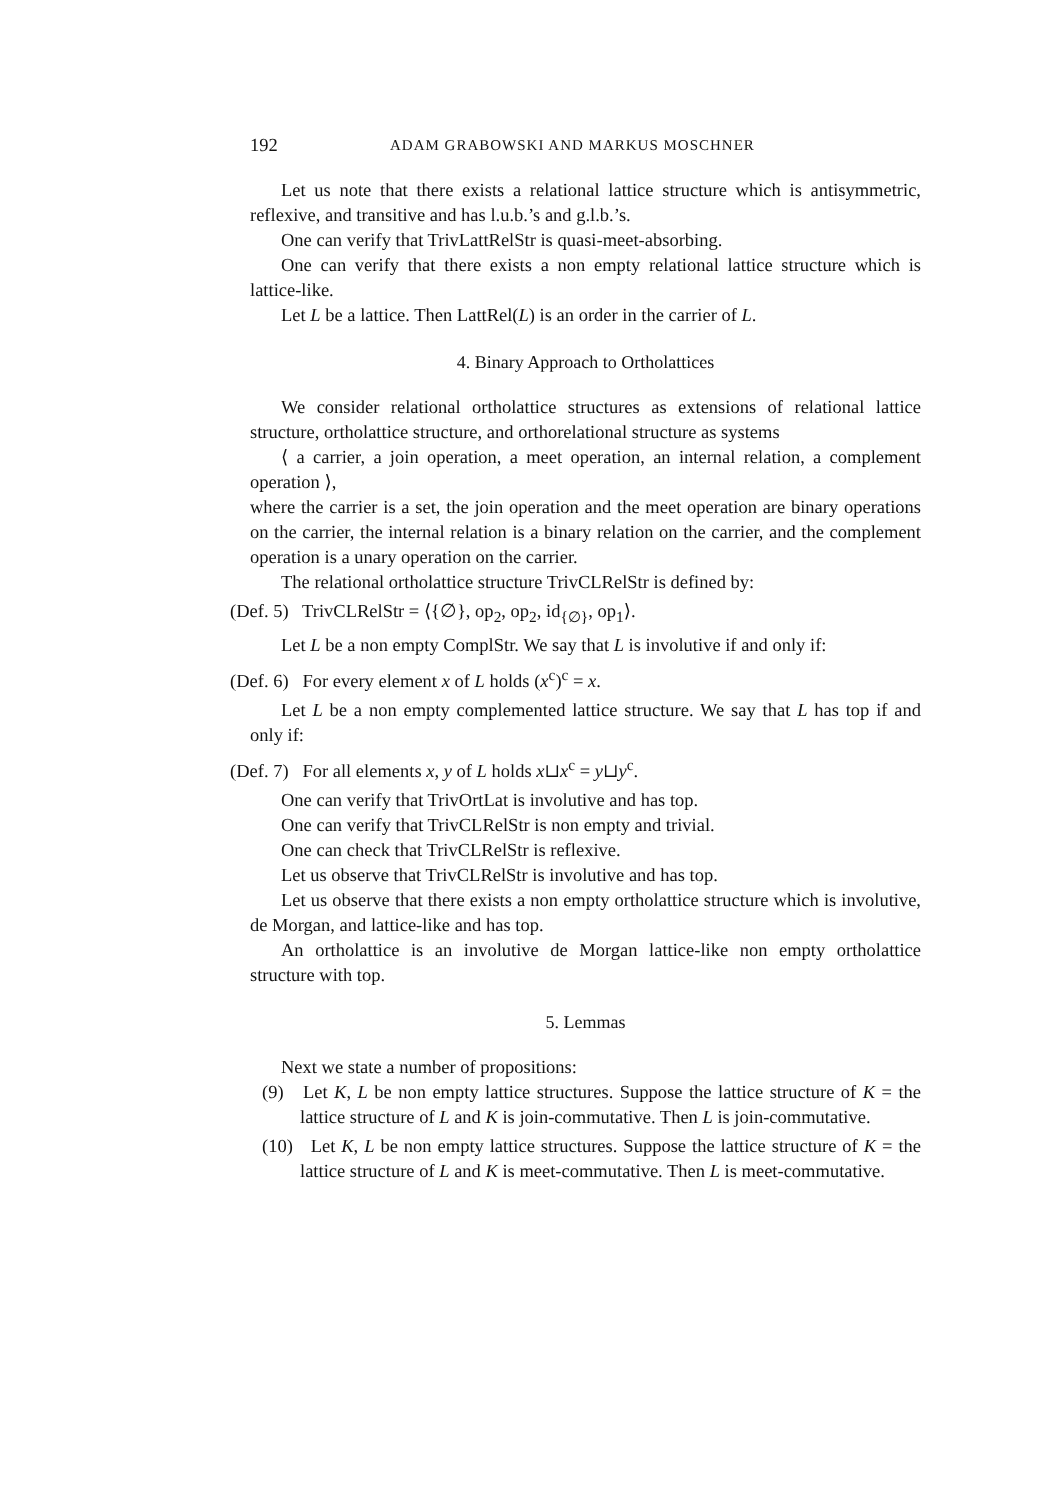192 ADAM GRABOWSKI AND MARKUS MOSCHNER
Let us note that there exists a relational lattice structure which is antisymmetric, reflexive, and transitive and has l.u.b.’s and g.l.b.’s.
One can verify that TrivLattRelStr is quasi-meet-absorbing.
One can verify that there exists a non empty relational lattice structure which is lattice-like.
Let L be a lattice. Then LattRel(L) is an order in the carrier of L.
4. Binary Approach to Ortholattices
We consider relational ortholattice structures as extensions of relational lattice structure, ortholattice structure, and orthorelational structure as systems
⟨ a carrier, a join operation, a meet operation, an internal relation, a complement operation ⟩,
where the carrier is a set, the join operation and the meet operation are binary operations on the carrier, the internal relation is a binary relation on the carrier, and the complement operation is a unary operation on the carrier.
The relational ortholattice structure TrivCLRelStr is defined by:
(Def. 5) TrivCLRelStr = ⟨{∅}, op<sub>2</sub>, op<sub>2</sub>, id<sub>{∅}</sub>, op<sub>1</sub>⟩.
Let L be a non empty ComplStr. We say that L is involutive if and only if:
(Def. 6) For every element x of L holds (x<sup>c</sup>)<sup>c</sup> = x.
Let L be a non empty complemented lattice structure. We say that L has top if and only if:
(Def. 7) For all elements x, y of L holds x⊔x<sup>c</sup> = y⊔y<sup>c</sup>.
One can verify that TrivOrtLat is involutive and has top.
One can verify that TrivCLRelStr is non empty and trivial.
One can check that TrivCLRelStr is reflexive.
Let us observe that TrivCLRelStr is involutive and has top.
Let us observe that there exists a non empty ortholattice structure which is involutive, de Morgan, and lattice-like and has top.
An ortholattice is an involutive de Morgan lattice-like non empty ortholattice structure with top.
5. Lemmas
Next we state a number of propositions:
(9) Let K, L be non empty lattice structures. Suppose the lattice structure of K = the lattice structure of L and K is join-commutative. Then L is join-commutative.
(10) Let K, L be non empty lattice structures. Suppose the lattice structure of K = the lattice structure of L and K is meet-commutative. Then L is meet-commutative.